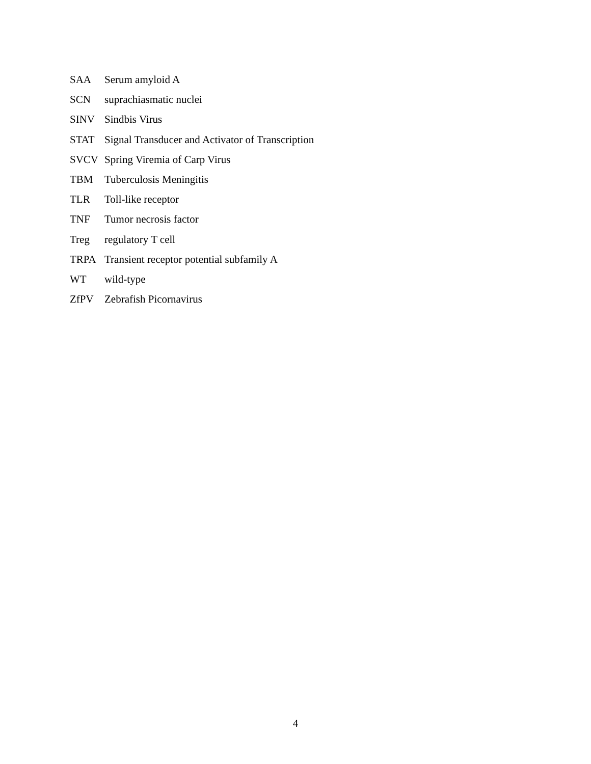SAA Serum amyloid A
SCN suprachiasmatic nuclei
SINV Sindbis Virus
STAT Signal Transducer and Activator of Transcription
SVCV Spring Viremia of Carp Virus
TBM Tuberculosis Meningitis
TLR Toll-like receptor
TNF Tumor necrosis factor
Treg regulatory T cell
TRPA Transient receptor potential subfamily A
WT wild-type
ZfPV Zebrafish Picornavirus
4